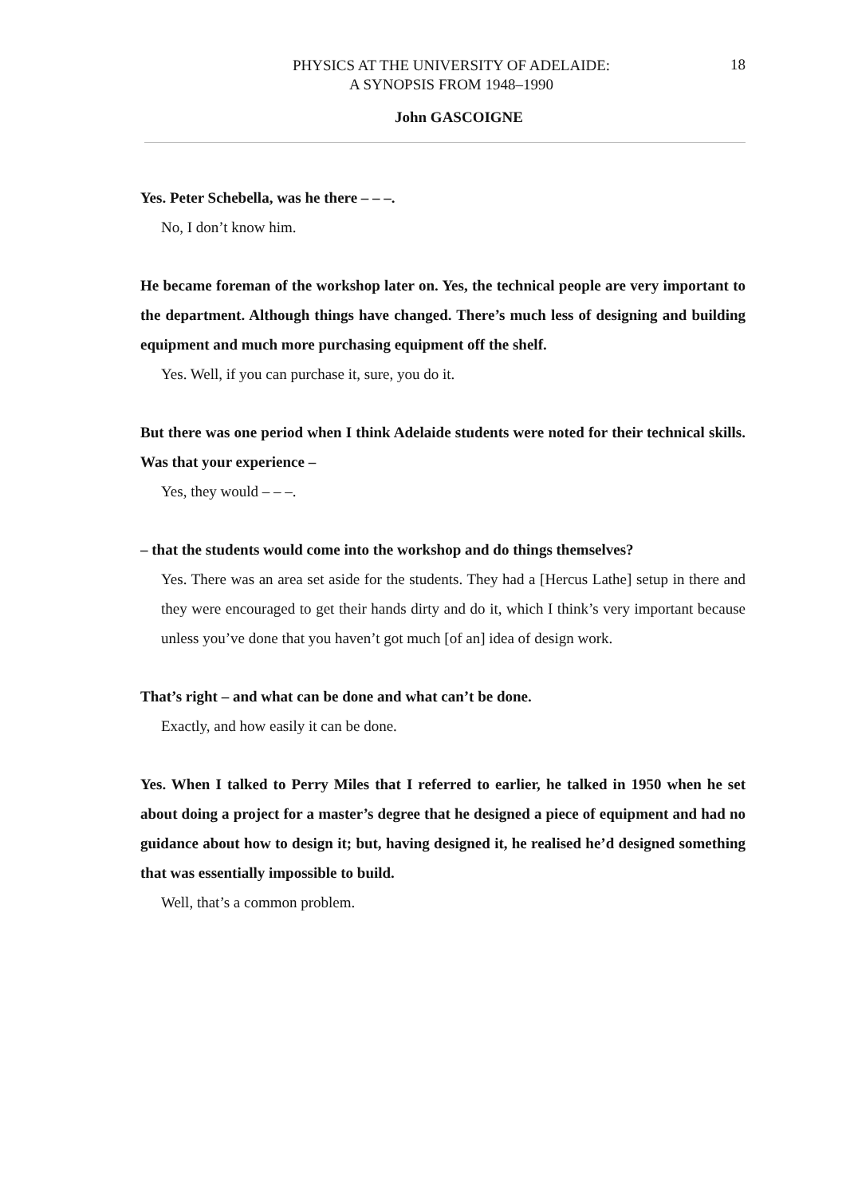PHYSICS AT THE UNIVERSITY OF ADELAIDE:
A SYNOPSIS FROM 1948–1990
18
John GASCOIGNE
Yes. Peter Schebella, was he there – – –.
No, I don’t know him.
He became foreman of the workshop later on. Yes, the technical people are very important to the department. Although things have changed. There’s much less of designing and building equipment and much more purchasing equipment off the shelf.
Yes. Well, if you can purchase it, sure, you do it.
But there was one period when I think Adelaide students were noted for their technical skills. Was that your experience –
Yes, they would – – –.
– that the students would come into the workshop and do things themselves?
Yes. There was an area set aside for the students. They had a [Hercus Lathe] setup in there and they were encouraged to get their hands dirty and do it, which I think’s very important because unless you’ve done that you haven’t got much [of an] idea of design work.
That’s right – and what can be done and what can’t be done.
Exactly, and how easily it can be done.
Yes. When I talked to Perry Miles that I referred to earlier, he talked in 1950 when he set about doing a project for a master’s degree that he designed a piece of equipment and had no guidance about how to design it; but, having designed it, he realised he’d designed something that was essentially impossible to build.
Well, that’s a common problem.